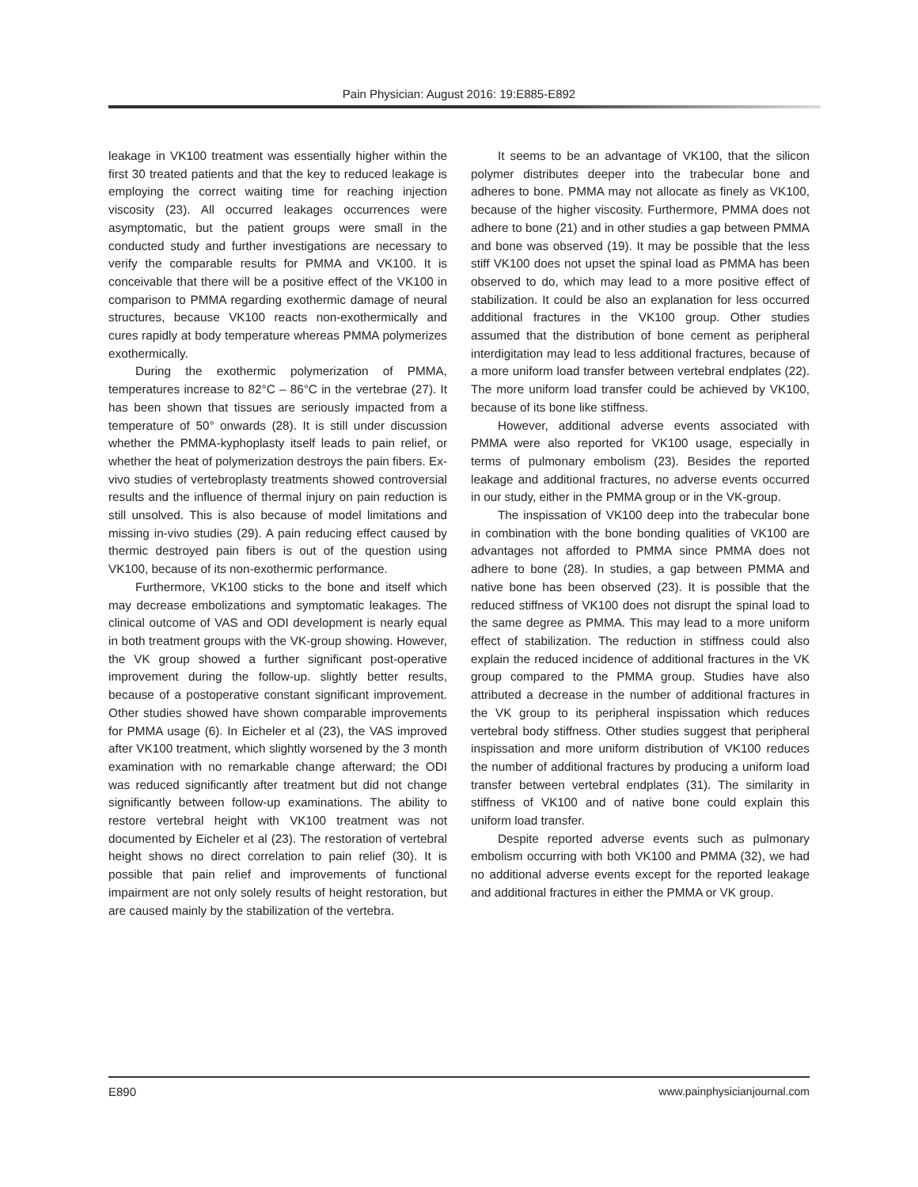Pain Physician: August 2016: 19:E885-E892
leakage in VK100 treatment was essentially higher within the first 30 treated patients and that the key to reduced leakage is employing the correct waiting time for reaching injection viscosity (23). All occurred leakages occurrences were asymptomatic, but the patient groups were small in the conducted study and further investigations are necessary to verify the comparable results for PMMA and VK100. It is conceivable that there will be a positive effect of the VK100 in comparison to PMMA regarding exothermic damage of neural structures, because VK100 reacts non-exothermically and cures rapidly at body temperature whereas PMMA polymerizes exothermically.
During the exothermic polymerization of PMMA, temperatures increase to 82°C – 86°C in the vertebrae (27). It has been shown that tissues are seriously impacted from a temperature of 50° onwards (28). It is still under discussion whether the PMMA-kyphoplasty itself leads to pain relief, or whether the heat of polymerization destroys the pain fibers. Ex-vivo studies of vertebroplasty treatments showed controversial results and the influence of thermal injury on pain reduction is still unsolved. This is also because of model limitations and missing in-vivo studies (29). A pain reducing effect caused by thermic destroyed pain fibers is out of the question using VK100, because of its non-exothermic performance.
Furthermore, VK100 sticks to the bone and itself which may decrease embolizations and symptomatic leakages. The clinical outcome of VAS and ODI development is nearly equal in both treatment groups with the VK-group showing. However, the VK group showed a further significant post-operative improvement during the follow-up. slightly better results, because of a postoperative constant significant improvement. Other studies showed have shown comparable improvements for PMMA usage (6). In Eicheler et al (23), the VAS improved after VK100 treatment, which slightly worsened by the 3 month examination with no remarkable change afterward; the ODI was reduced significantly after treatment but did not change significantly between follow-up examinations. The ability to restore vertebral height with VK100 treatment was not documented by Eicheler et al (23). The restoration of vertebral height shows no direct correlation to pain relief (30). It is possible that pain relief and improvements of functional impairment are not only solely results of height restoration, but are caused mainly by the stabilization of the vertebra.
It seems to be an advantage of VK100, that the silicon polymer distributes deeper into the trabecular bone and adheres to bone. PMMA may not allocate as finely as VK100, because of the higher viscosity. Furthermore, PMMA does not adhere to bone (21) and in other studies a gap between PMMA and bone was observed (19). It may be possible that the less stiff VK100 does not upset the spinal load as PMMA has been observed to do, which may lead to a more positive effect of stabilization. It could be also an explanation for less occurred additional fractures in the VK100 group. Other studies assumed that the distribution of bone cement as peripheral interdigitation may lead to less additional fractures, because of a more uniform load transfer between vertebral endplates (22). The more uniform load transfer could be achieved by VK100, because of its bone like stiffness.
However, additional adverse events associated with PMMA were also reported for VK100 usage, especially in terms of pulmonary embolism (23). Besides the reported leakage and additional fractures, no adverse events occurred in our study, either in the PMMA group or in the VK-group.
The inspissation of VK100 deep into the trabecular bone in combination with the bone bonding qualities of VK100 are advantages not afforded to PMMA since PMMA does not adhere to bone (28). In studies, a gap between PMMA and native bone has been observed (23). It is possible that the reduced stiffness of VK100 does not disrupt the spinal load to the same degree as PMMA. This may lead to a more uniform effect of stabilization. The reduction in stiffness could also explain the reduced incidence of additional fractures in the VK group compared to the PMMA group. Studies have also attributed a decrease in the number of additional fractures in the VK group to its peripheral inspissation which reduces vertebral body stiffness. Other studies suggest that peripheral inspissation and more uniform distribution of VK100 reduces the number of additional fractures by producing a uniform load transfer between vertebral endplates (31). The similarity in stiffness of VK100 and of native bone could explain this uniform load transfer.
Despite reported adverse events such as pulmonary embolism occurring with both VK100 and PMMA (32), we had no additional adverse events except for the reported leakage and additional fractures in either the PMMA or VK group.
E890 www.painphysicianjournal.com